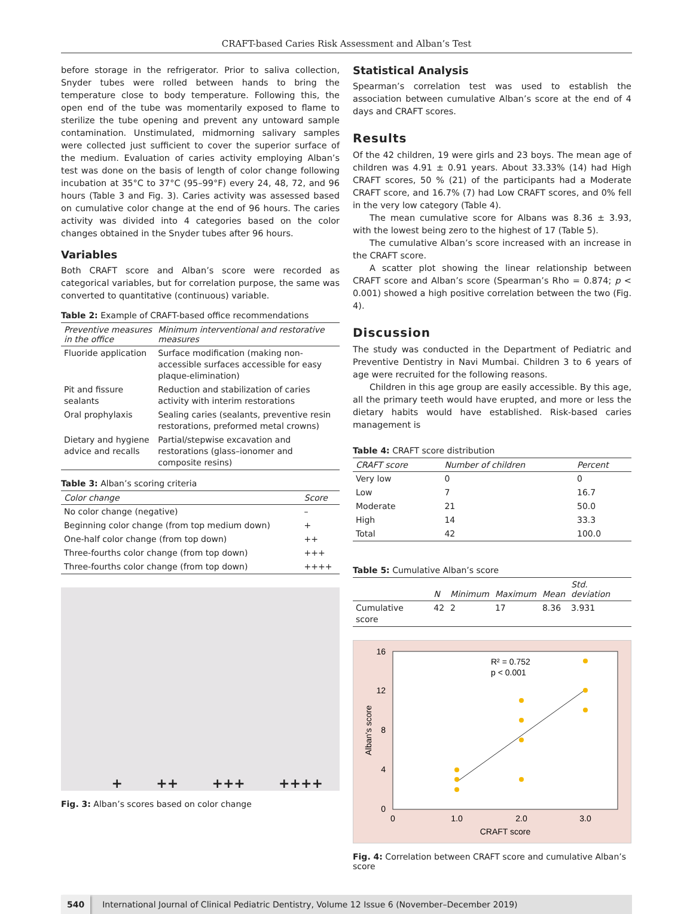CRAFT-based Caries Risk Assessment and Alban’s Test
before storage in the refrigerator. Prior to saliva collection, Snyder tubes were rolled between hands to bring the temperature close to body temperature. Following this, the open end of the tube was momentarily exposed to flame to sterilize the tube opening and prevent any untoward sample contamination. Unstimulated, midmorning salivary samples were collected just sufficient to cover the superior surface of the medium. Evaluation of caries activity employing Alban’s test was done on the basis of length of color change following incubation at 35°C to 37°C (95–99°F) every 24, 48, 72, and 96 hours (Table 3 and Fig. 3). Caries activity was assessed based on cumulative color change at the end of 96 hours. The caries activity was divided into 4 categories based on the color changes obtained in the Snyder tubes after 96 hours.
Variables
Both CRAFT score and Alban’s score were recorded as categorical variables, but for correlation purpose, the same was converted to quantitative (continuous) variable.
Table 2: Example of CRAFT-based office recommendations
| Preventive measures in the office | Minimum interventional and restorative measures |
| --- | --- |
| Fluoride application | Surface modification (making non-accessible surfaces accessible for easy plaque-elimination) |
| Pit and fissure sealants | Reduction and stabilization of caries activity with interim restorations |
| Oral prophylaxis | Sealing caries (sealants, preventive resin restorations, preformed metal crowns) |
| Dietary and hygiene advice and recalls | Partial/stepwise excavation and restorations (glass–ionomer and composite resins) |
Table 3: Alban’s scoring criteria
| Color change | Score |
| --- | --- |
| No color change (negative) | – |
| Beginning color change (from top medium down) | + |
| One-half color change (from top down) | ++ |
| Three-fourths color change (from top down) | +++ |
| Three-fourths color change (from top down) | ++++ |
+ ++ +++ ++++
Fig. 3: Alban’s scores based on color change
Statistical Analysis
Spearman’s correlation test was used to establish the association between cumulative Alban’s score at the end of 4 days and CRAFT scores.
Results
Of the 42 children, 19 were girls and 23 boys. The mean age of children was 4.91 ± 0.91 years. About 33.33% (14) had High CRAFT scores, 50 % (21) of the participants had a Moderate CRAFT score, and 16.7% (7) had Low CRAFT scores, and 0% fell in the very low category (Table 4).
The mean cumulative score for Albans was 8.36 ± 3.93, with the lowest being zero to the highest of 17 (Table 5).
The cumulative Alban’s score increased with an increase in the CRAFT score.
A scatter plot showing the linear relationship between CRAFT score and Alban’s score (Spearman’s Rho = 0.874; p < 0.001) showed a high positive correlation between the two (Fig. 4).
Discussion
The study was conducted in the Department of Pediatric and Preventive Dentistry in Navi Mumbai. Children 3 to 6 years of age were recruited for the following reasons.
Children in this age group are easily accessible. By this age, all the primary teeth would have erupted, and more or less the dietary habits would have established. Risk-based caries management is
Table 4: CRAFT score distribution
| CRAFT score | Number of children | Percent |
| --- | --- | --- |
| Very low | 0 | 0 |
| Low | 7 | 16.7 |
| Moderate | 21 | 50.0 |
| High | 14 | 33.3 |
| Total | 42 | 100.0 |
Table 5: Cumulative Alban’s score
| | N | Minimum | Maximum | Mean | Std. deviation |
| --- | --- | --- | --- | --- | --- |
| Cumulative score | 42 | 2 | 17 | 8.36 | 3.931 |
0
4
8
12
16
0
1.0
2.0
3.0
CRAFT score
Alban's score
R² = 0.752
p < 0.001
Fig. 4: Correlation between CRAFT score and cumulative Alban’s score
540 International Journal of Clinical Pediatric Dentistry, Volume 12 Issue 6 (November–December 2019)